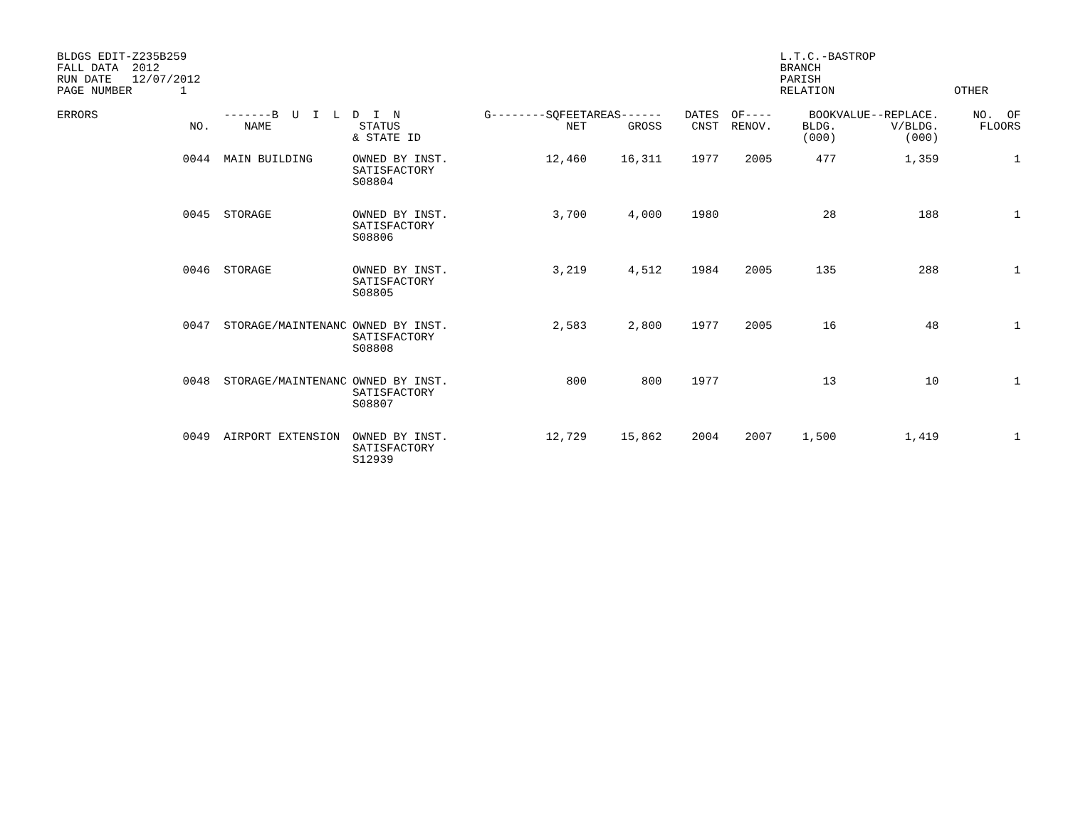BLDGS EDIT-Z235B259 FALL DATA 2012 RUN DATE 12/07/2012 PAGE NUMBER 1
L.T.C.-BASTROP BRANCH PARISH RELATION
OTHER
| ERRORS | NO. | -------B U I L NAME | D I N STATUS & STATE ID | G--------SQFEET NET | AREAS------ GROSS | DATES CNST | OF---- RENOV. | BOOK BLDG. (000) | VALUE--REPLACE. V/BLDG. (000) | NO. OF FLOORS |
| --- | --- | --- | --- | --- | --- | --- | --- | --- | --- | --- |
| | 0044 | MAIN BUILDING | OWNED BY INST. SATISFACTORY S08804 | 12,460 | 16,311 | 1977 | 2005 | 477 | 1,359 | 1 |
| | 0045 | STORAGE | OWNED BY INST. SATISFACTORY S08806 | 3,700 | 4,000 | 1980 | | 28 | 188 | 1 |
| | 0046 | STORAGE | OWNED BY INST. SATISFACTORY S08805 | 3,219 | 4,512 | 1984 | 2005 | 135 | 288 | 1 |
| | 0047 | STORAGE/MAINTENANC | OWNED BY INST. SATISFACTORY S08808 | 2,583 | 2,800 | 1977 | 2005 | 16 | 48 | 1 |
| | 0048 | STORAGE/MAINTENANC | OWNED BY INST. SATISFACTORY S08807 | 800 | 800 | 1977 | | 13 | 10 | 1 |
| | 0049 | AIRPORT EXTENSION | OWNED BY INST. SATISFACTORY S12939 | 12,729 | 15,862 | 2004 | 2007 | 1,500 | 1,419 | 1 |